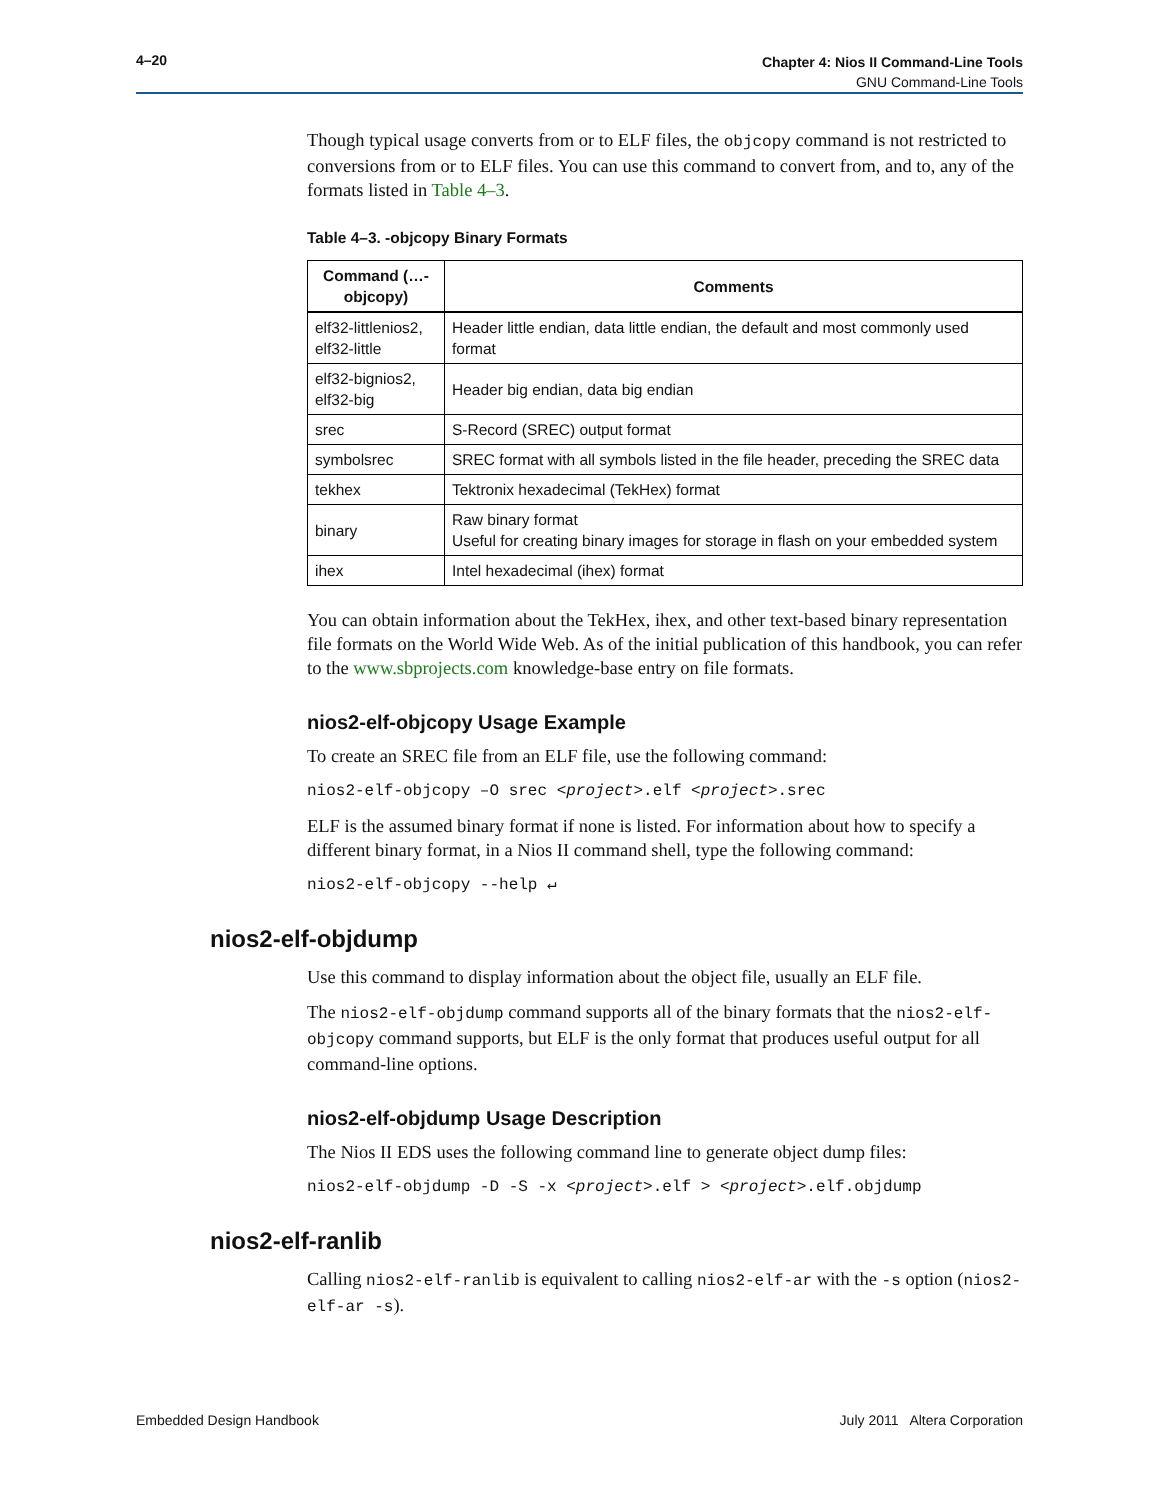4–20 Chapter 4: Nios II Command-Line Tools
GNU Command-Line Tools
Though typical usage converts from or to ELF files, the objcopy command is not restricted to conversions from or to ELF files. You can use this command to convert from, and to, any of the formats listed in Table 4–3.
Table 4–3. -objcopy Binary Formats
| Command (…-objcopy) | Comments |
| --- | --- |
| elf32-littlenios2, elf32-little | Header little endian, data little endian, the default and most commonly used format |
| elf32-bignios2, elf32-big | Header big endian, data big endian |
| srec | S-Record (SREC) output format |
| symbolsrec | SREC format with all symbols listed in the file header, preceding the SREC data |
| tekhex | Tektronix hexadecimal (TekHex) format |
| binary | Raw binary format Useful for creating binary images for storage in flash on your embedded system |
| ihex | Intel hexadecimal (ihex) format |
You can obtain information about the TekHex, ihex, and other text-based binary representation file formats on the World Wide Web. As of the initial publication of this handbook, you can refer to the www.sbprojects.com knowledge-base entry on file formats.
nios2-elf-objcopy Usage Example
To create an SREC file from an ELF file, use the following command:
nios2-elf-objcopy –O srec <project>.elf <project>.srec
ELF is the assumed binary format if none is listed. For information about how to specify a different binary format, in a Nios II command shell, type the following command:
nios2-elf-objcopy --help ↵
nios2-elf-objdump
Use this command to display information about the object file, usually an ELF file.
The nios2-elf-objdump command supports all of the binary formats that the nios2-elf-objcopy command supports, but ELF is the only format that produces useful output for all command-line options.
nios2-elf-objdump Usage Description
The Nios II EDS uses the following command line to generate object dump files:
nios2-elf-objdump -D -S -x <project>.elf > <project>.elf.objdump
nios2-elf-ranlib
Calling nios2-elf-ranlib is equivalent to calling nios2-elf-ar with the -s option (nios2-elf-ar -s).
Embedded Design Handbook July 2011 Altera Corporation